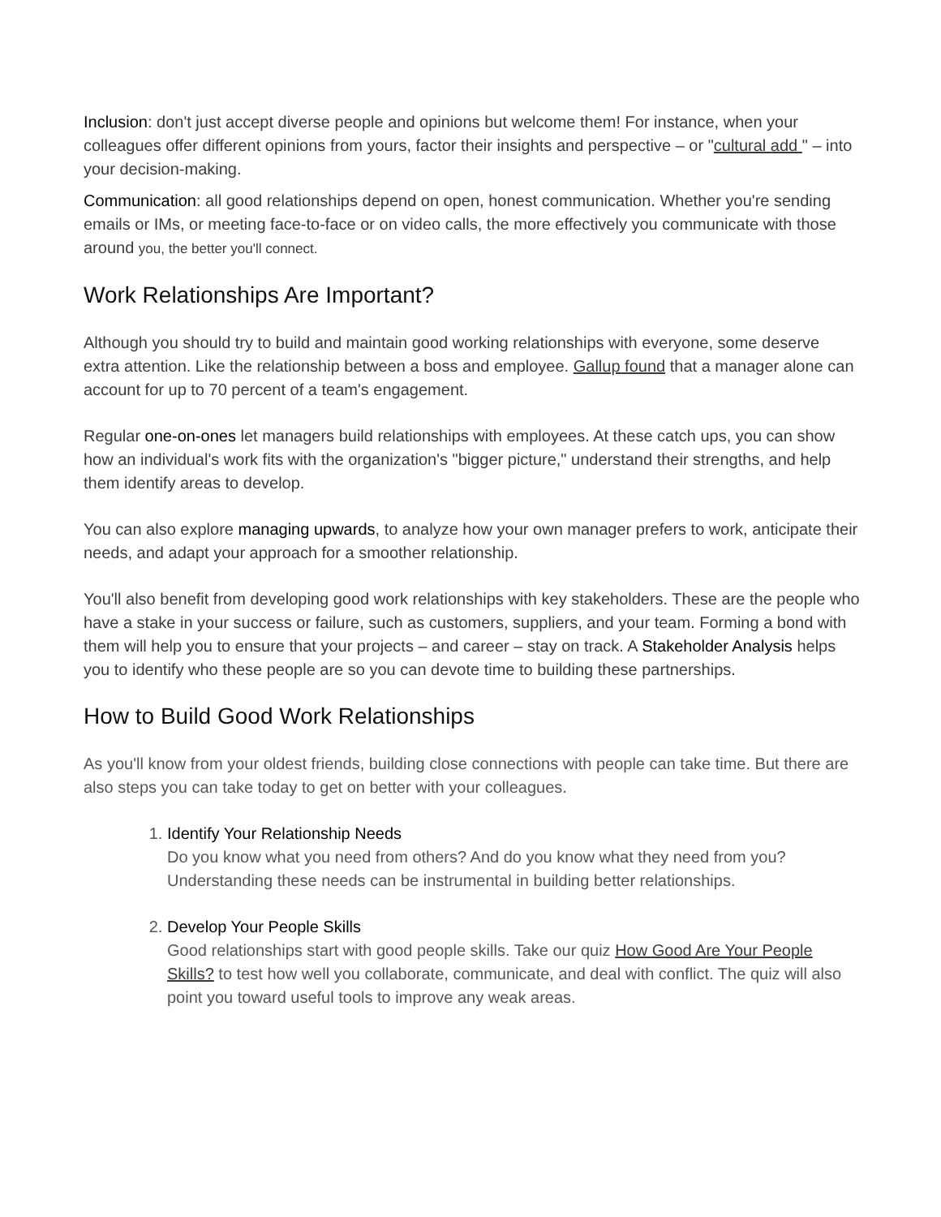Inclusion: don't just accept diverse people and opinions but welcome them! For instance, when your colleagues offer different opinions from yours, factor their insights and perspective – or "cultural add " – into your decision-making.
Communication: all good relationships depend on open, honest communication. Whether you're sending emails or IMs, or meeting face-to-face or on video calls, the more effectively you communicate with those around you, the better you'll connect.
Work Relationships Are Important?
Although you should try to build and maintain good working relationships with everyone, some deserve extra attention. Like the relationship between a boss and employee. Gallup found that a manager alone can account for up to 70 percent of a team's engagement.
Regular one-on-ones let managers build relationships with employees. At these catch ups, you can show how an individual's work fits with the organization's "bigger picture," understand their strengths, and help them identify areas to develop.
You can also explore managing upwards, to analyze how your own manager prefers to work, anticipate their needs, and adapt your approach for a smoother relationship.
You'll also benefit from developing good work relationships with key stakeholders. These are the people who have a stake in your success or failure, such as customers, suppliers, and your team. Forming a bond with them will help you to ensure that your projects – and career – stay on track. A Stakeholder Analysis helps you to identify who these people are so you can devote time to building these partnerships.
How to Build Good Work Relationships
As you'll know from your oldest friends, building close connections with people can take time. But there are also steps you can take today to get on better with your colleagues.
1.
Identify Your Relationship Needs
Do you know what you need from others? And do you know what they need from you? Understanding these needs can be instrumental in building better relationships.
2.
Develop Your People Skills
Good relationships start with good people skills. Take our quiz How Good Are Your People Skills? to test how well you collaborate, communicate, and deal with conflict. The quiz will also point you toward useful tools to improve any weak areas.